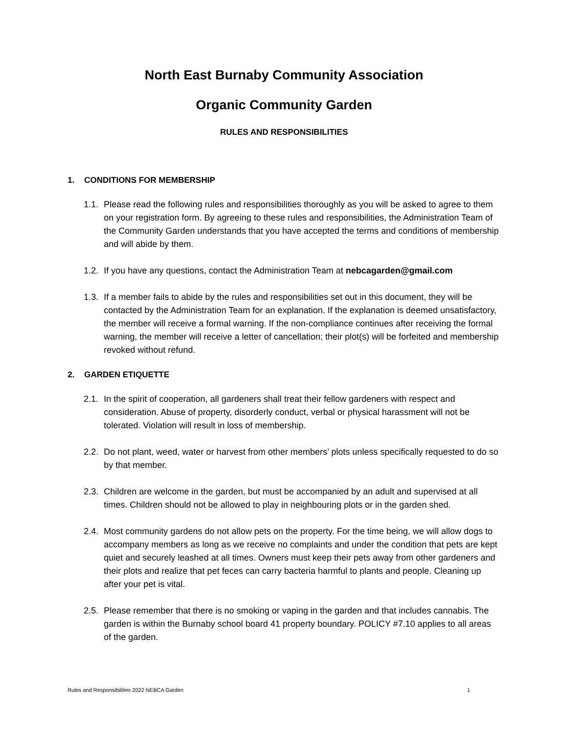North East Burnaby Community Association
Organic Community Garden
RULES AND RESPONSIBILITIES
1. CONDITIONS FOR MEMBERSHIP
1.1.
Please read the following rules and responsibilities thoroughly as you will be asked to agree to them on your registration form. By agreeing to these rules and responsibilities, the Administration Team of the Community Garden understands that you have accepted the terms and conditions of membership and will abide by them.
1.2.
If you have any questions, contact the Administration Team at nebcagarden@gmail.com
1.3.
If a member fails to abide by the rules and responsibilities set out in this document, they will be contacted by the Administration Team for an explanation. If the explanation is deemed unsatisfactory, the member will receive a formal warning. If the non-compliance continues after receiving the formal warning, the member will receive a letter of cancellation; their plot(s) will be forfeited and membership revoked without refund.
2. GARDEN ETIQUETTE
2.1.
In the spirit of cooperation, all gardeners shall treat their fellow gardeners with respect and consideration. Abuse of property, disorderly conduct, verbal or physical harassment will not be tolerated. Violation will result in loss of membership.
2.2.
Do not plant, weed, water or harvest from other members’ plots unless specifically requested to do so by that member.
2.3.
Children are welcome in the garden, but must be accompanied by an adult and supervised at all times. Children should not be allowed to play in neighbouring plots or in the garden shed.
2.4.
Most community gardens do not allow pets on the property. For the time being, we will allow dogs to accompany members as long as we receive no complaints and under the condition that pets are kept quiet and securely leashed at all times. Owners must keep their pets away from other gardeners and their plots and realize that pet feces can carry bacteria harmful to plants and people. Cleaning up after your pet is vital.
2.5.
Please remember that there is no smoking or vaping in the garden and that includes cannabis. The garden is within the Burnaby school board 41 property boundary. POLICY #7.10 applies to all areas of the garden.
Rules and Responsibilities 2022 NEBCA Garden 1